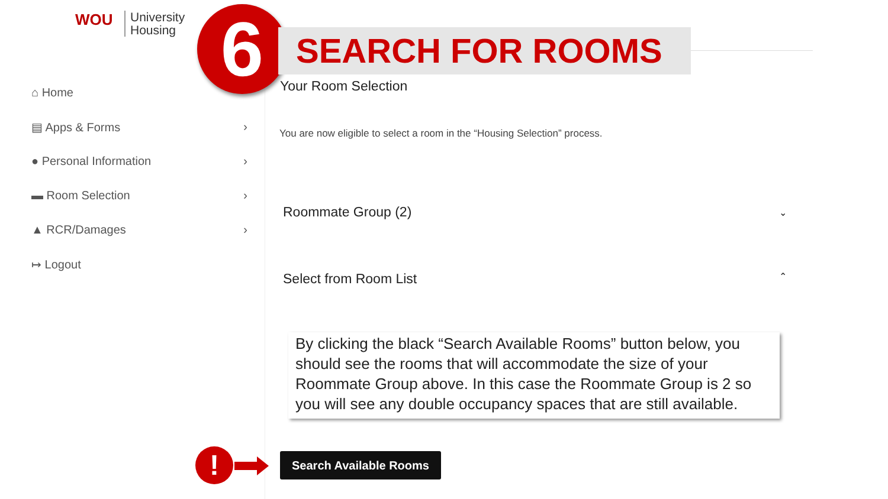WOU University
Housing
⌂ Home
▤ Apps & Forms ›
● Personal Information ›
▬ Room Selection ›
▲ RCR/Damages ›
↦ Logout
6 SEARCH FOR ROOMS
Your Room Selection
You are now eligible to select a room in the “Housing Selection” process.
Roommate Group (2) ⌄
Select from Room List ⌃
By clicking the black “Search Available Rooms” button below, you should see the rooms that will accommodate the size of your Roommate Group above. In this case the Roommate Group is 2 so you will see any double occupancy spaces that are still available.
! Search Available Rooms